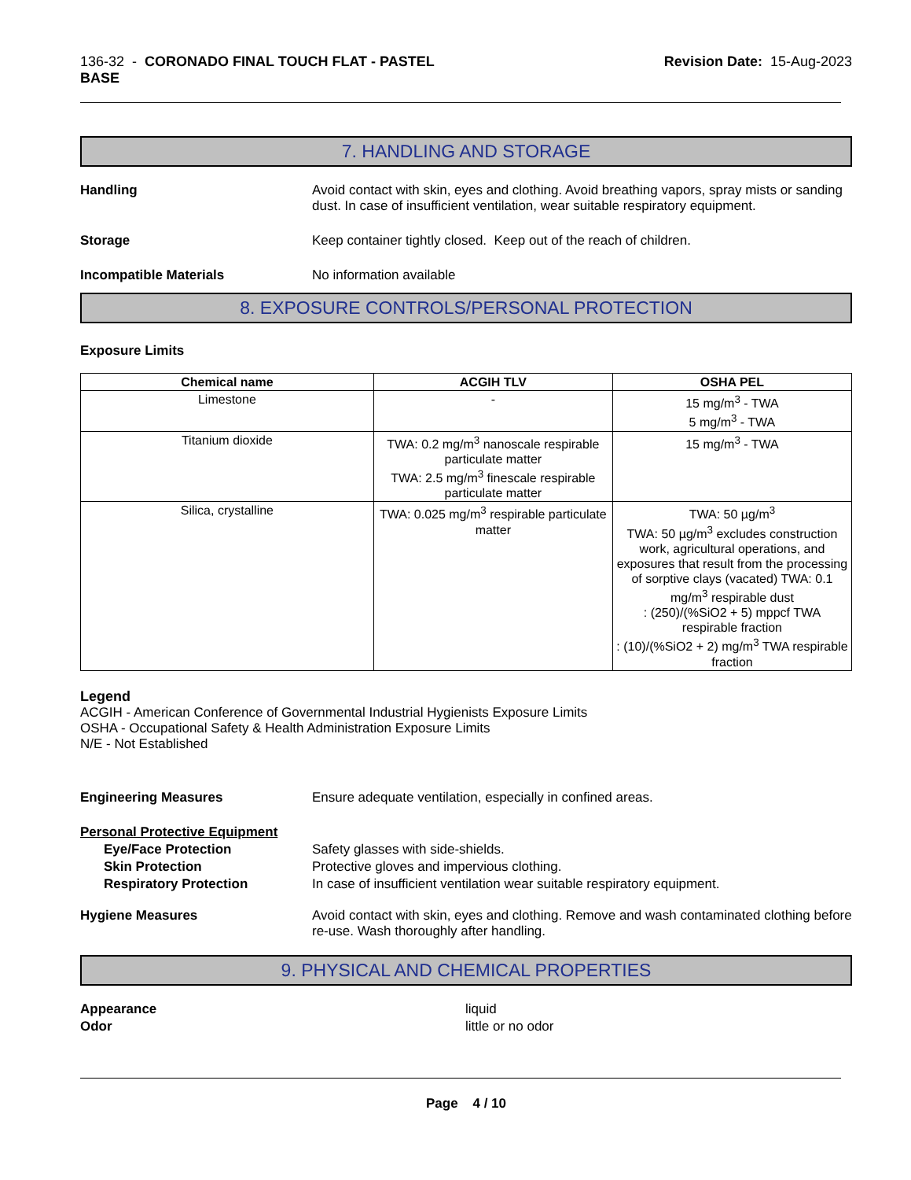136-32 - CORONADO FINAL TOUCH FLAT - PASTEL
BASE
Revision Date: 15-Aug-2023
7. HANDLING AND STORAGE
Handling Avoid contact with skin, eyes and clothing. Avoid breathing vapors, spray mists or sanding dust. In case of insufficient ventilation, wear suitable respiratory equipment.
Storage Keep container tightly closed. Keep out of the reach of children.
Incompatible Materials No information available
8. EXPOSURE CONTROLS/PERSONAL PROTECTION
Exposure Limits
| Chemical name | ACGIH TLV | OSHA PEL |
| --- | --- | --- |
| Limestone | - | 15 mg/m<sup>3</sup> - TWA 5 mg/m<sup>3</sup> - TWA |
| Titanium dioxide | TWA: 0.2 mg/m<sup>3</sup> nanoscale respirable particulate matter TWA: 2.5 mg/m<sup>3</sup> finescale respirable particulate matter | 15 mg/m<sup>3</sup> - TWA |
| Silica, crystalline | TWA: 0.025 mg/m<sup>3</sup> respirable particulate matter | TWA: 50 µg/m<sup>3</sup> TWA: 50 µg/m<sup>3</sup> excludes construction work, agricultural operations, and exposures that result from the processing of sorptive clays (vacated) TWA: 0.1 mg/m<sup>3</sup> respirable dust : (250)/(%SiO2 + 5) mppcf TWA respirable fraction : (10)/(%SiO2 + 2) mg/m<sup>3</sup> TWA respirable fraction |
Legend
ACGIH - American Conference of Governmental Industrial Hygienists Exposure Limits
OSHA - Occupational Safety & Health Administration Exposure Limits
N/E - Not Established
Engineering Measures Ensure adequate ventilation, especially in confined areas.
Personal Protective Equipment
Eye/Face Protection Safety glasses with side-shields.
Skin Protection Protective gloves and impervious clothing.
Respiratory Protection In case of insufficient ventilation wear suitable respiratory equipment.
Hygiene Measures Avoid contact with skin, eyes and clothing. Remove and wash contaminated clothing before re-use. Wash thoroughly after handling.
9. PHYSICAL AND CHEMICAL PROPERTIES
Appearance liquid
Odor little or no odor
Page 4 / 10